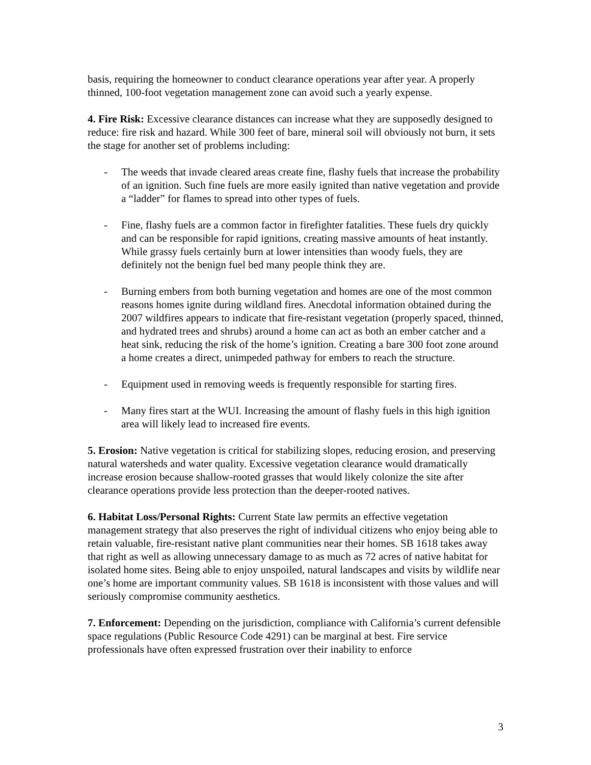basis, requiring the homeowner to conduct clearance operations year after year. A properly thinned, 100-foot vegetation management zone can avoid such a yearly expense.
4. Fire Risk: Excessive clearance distances can increase what they are supposedly designed to reduce: fire risk and hazard. While 300 feet of bare, mineral soil will obviously not burn, it sets the stage for another set of problems including:
- The weeds that invade cleared areas create fine, flashy fuels that increase the probability of an ignition. Such fine fuels are more easily ignited than native vegetation and provide a “ladder” for flames to spread into other types of fuels.
- Fine, flashy fuels are a common factor in firefighter fatalities. These fuels dry quickly and can be responsible for rapid ignitions, creating massive amounts of heat instantly. While grassy fuels certainly burn at lower intensities than woody fuels, they are definitely not the benign fuel bed many people think they are.
- Burning embers from both burning vegetation and homes are one of the most common reasons homes ignite during wildland fires. Anecdotal information obtained during the 2007 wildfires appears to indicate that fire-resistant vegetation (properly spaced, thinned, and hydrated trees and shrubs) around a home can act as both an ember catcher and a heat sink, reducing the risk of the home’s ignition. Creating a bare 300 foot zone around a home creates a direct, unimpeded pathway for embers to reach the structure.
- Equipment used in removing weeds is frequently responsible for starting fires.
- Many fires start at the WUI. Increasing the amount of flashy fuels in this high ignition area will likely lead to increased fire events.
5. Erosion: Native vegetation is critical for stabilizing slopes, reducing erosion, and preserving natural watersheds and water quality. Excessive vegetation clearance would dramatically increase erosion because shallow-rooted grasses that would likely colonize the site after clearance operations provide less protection than the deeper-rooted natives.
6. Habitat Loss/Personal Rights: Current State law permits an effective vegetation management strategy that also preserves the right of individual citizens who enjoy being able to retain valuable, fire-resistant native plant communities near their homes. SB 1618 takes away that right as well as allowing unnecessary damage to as much as 72 acres of native habitat for isolated home sites. Being able to enjoy unspoiled, natural landscapes and visits by wildlife near one’s home are important community values. SB 1618 is inconsistent with those values and will seriously compromise community aesthetics.
7. Enforcement: Depending on the jurisdiction, compliance with California’s current defensible space regulations (Public Resource Code 4291) can be marginal at best. Fire service professionals have often expressed frustration over their inability to enforce
3